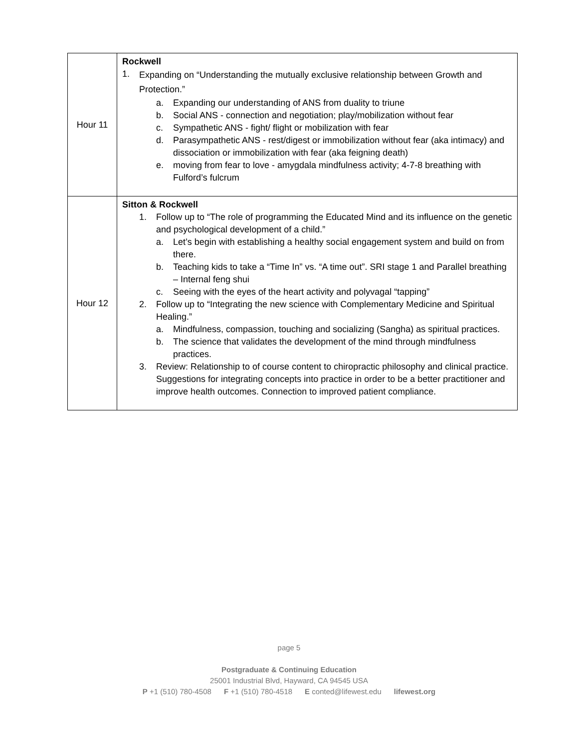| Hour 11 | Rockwell 1. Expanding on “Understanding the mutually exclusive relationship between Growth and Protection.” a. Expanding our understanding of ANS from duality to triune b. Social ANS - connection and negotiation; play/mobilization without fear c. Sympathetic ANS - fight/ flight or mobilization with fear d. Parasympathetic ANS - rest/digest or immobilization without fear (aka intimacy) and dissociation or immobilization with fear (aka feigning death) e. moving from fear to love - amygdala mindfulness activity; 4-7-8 breathing with Fulford’s fulcrum |
| Hour 12 | Sitton & Rockwell 1. Follow up to “The role of programming the Educated Mind and its influence on the genetic and psychological development of a child.” a. Let’s begin with establishing a healthy social engagement system and build on from there. b. Teaching kids to take a “Time In” vs. “A time out”. SRI stage 1 and Parallel breathing – Internal feng shui c. Seeing with the eyes of the heart activity and polyvagal “tapping” 2. Follow up to “Integrating the new science with Complementary Medicine and Spiritual Healing.” a. Mindfulness, compassion, touching and socializing (Sangha) as spiritual practices. b. The science that validates the development of the mind through mindfulness practices. 3. Review: Relationship to of course content to chiropractic philosophy and clinical practice. Suggestions for integrating concepts into practice in order to be a better practitioner and improve health outcomes. Connection to improved patient compliance. |
page 5
Postgraduate & Continuing Education
25001 Industrial Blvd, Hayward, CA 94545 USA
P +1 (510) 780-4508 F +1 (510) 780-4518 E conted@lifewest.edu lifewest.org